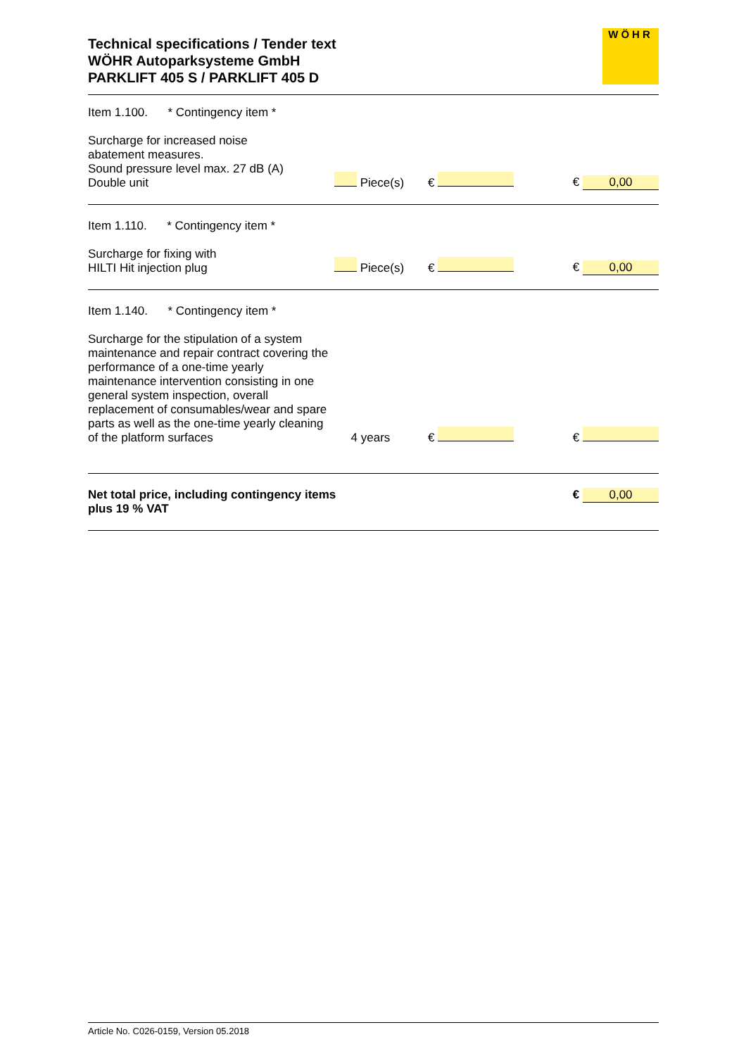Technical specifications / Tender text
WÖHR Autoparksysteme GmbH
PARKLIFT 405 S / PARKLIFT 405 D
WÖHR
| Item 1.100. * Contingency item * | | | |
| Surcharge for increased noise abatement measures. Sound pressure level max. 27 dB (A) Double unit | Piece(s) | € | € 0,00 |
| Item 1.110. * Contingency item * | | | |
| Surcharge for fixing with HILTI Hit injection plug | Piece(s) | € | € 0,00 |
| Item 1.140. * Contingency item * | | | |
| Surcharge for the stipulation of a system maintenance and repair contract covering the performance of a one-time yearly maintenance intervention consisting in one general system inspection, overall replacement of consumables/wear and spare parts as well as the one-time yearly cleaning of the platform surfaces | 4 years | € | € |
| Net total price, including contingency items plus 19 % VAT | | | € 0,00 |
Article No. C026-0159, Version 05.2018